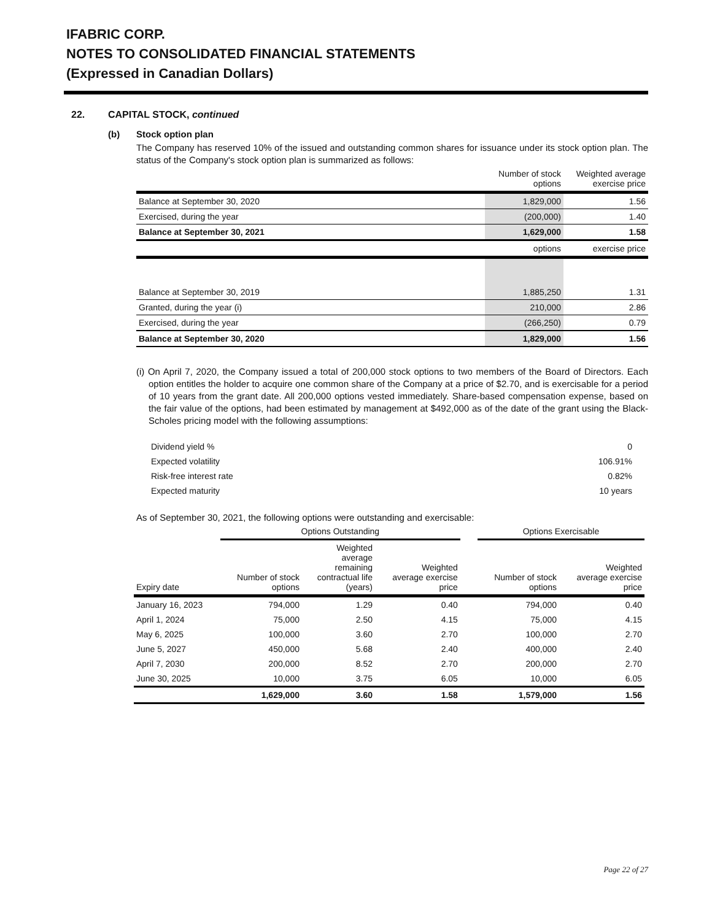IFABRIC CORP.
NOTES TO CONSOLIDATED FINANCIAL STATEMENTS
(Expressed in Canadian Dollars)
22. CAPITAL STOCK, continued
(b) Stock option plan
The Company has reserved 10% of the issued and outstanding common shares for issuance under its stock option plan. The status of the Company's stock option plan is summarized as follows:
| | Number of stock options | Weighted average exercise price |
| --- | --- | --- |
| Balance at September 30, 2020 | 1,829,000 | 1.56 |
| Exercised, during the year | (200,000) | 1.40 |
| Balance at September 30, 2021 | 1,629,000 | 1.58 |
| | options | exercise price |
| Balance at September 30, 2019 | 1,885,250 | 1.31 |
| Granted, during the year (i) | 210,000 | 2.86 |
| Exercised, during the year | (266,250) | 0.79 |
| Balance at September 30, 2020 | 1,829,000 | 1.56 |
(i) On April 7, 2020, the Company issued a total of 200,000 stock options to two members of the Board of Directors. Each option entitles the holder to acquire one common share of the Company at a price of $2.70, and is exercisable for a period of 10 years from the grant date. All 200,000 options vested immediately. Share-based compensation expense, based on the fair value of the options, had been estimated by management at $492,000 as of the date of the grant using the Black-Scholes pricing model with the following assumptions:
| Dividend yield % | 0 |
| Expected volatility | 106.91% |
| Risk-free interest rate | 0.82% |
| Expected maturity | 10 years |
As of September 30, 2021, the following options were outstanding and exercisable:
| | Options Outstanding | | | | Options Exercisable | |
| --- | --- | --- | --- | --- | --- | --- |
| Expiry date | Number of stock options | Weighted average remaining contractual life (years) | Weighted average exercise price | | Number of stock options | Weighted average exercise price |
| January 16, 2023 | 794,000 | 1.29 | 0.40 | | 794,000 | 0.40 |
| April 1, 2024 | 75,000 | 2.50 | 4.15 | | 75,000 | 4.15 |
| May 6, 2025 | 100,000 | 3.60 | 2.70 | | 100,000 | 2.70 |
| June 5, 2027 | 450,000 | 5.68 | 2.40 | | 400,000 | 2.40 |
| April 7, 2030 | 200,000 | 8.52 | 2.70 | | 200,000 | 2.70 |
| June 30, 2025 | 10,000 | 3.75 | 6.05 | | 10,000 | 6.05 |
| | 1,629,000 | 3.60 | 1.58 | | 1,579,000 | 1.56 |
Page 22 of 27